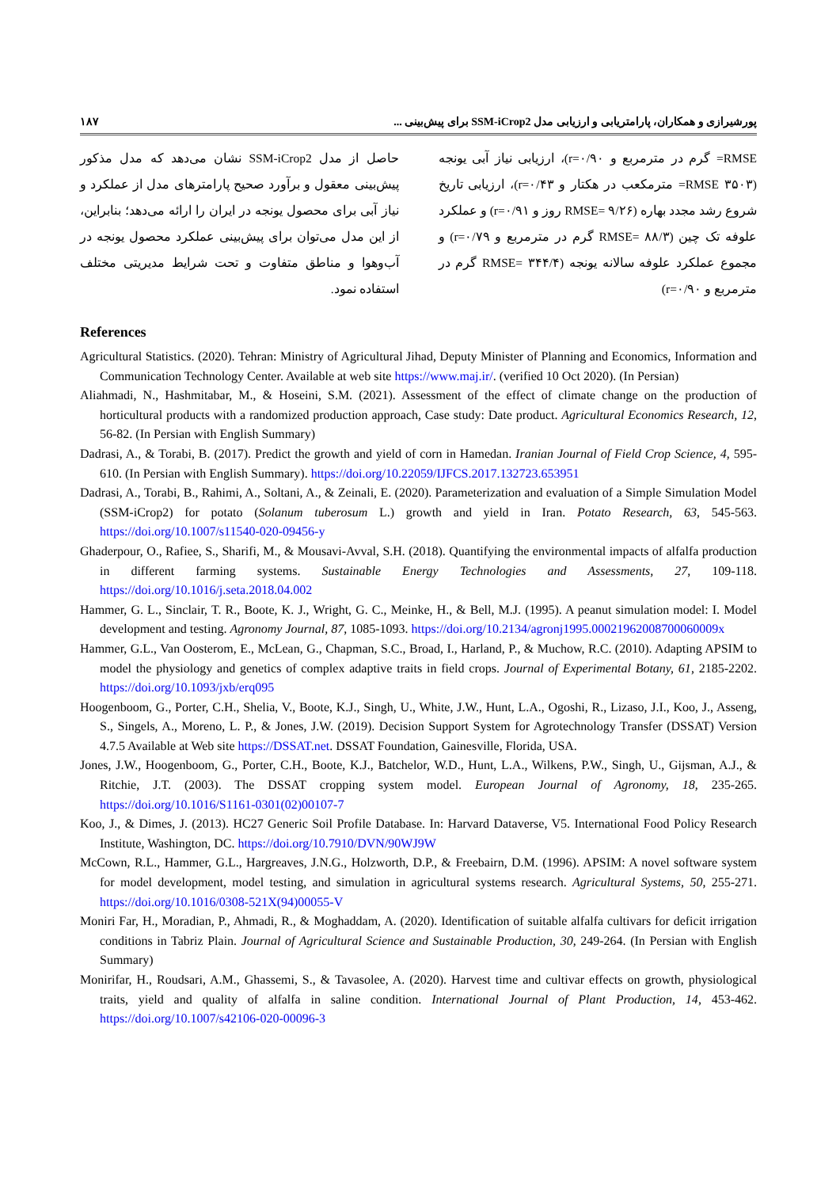پورشیرازی و همکاران، پارامتریابی و ارزیابی مدل SSM-iCrop2 برای پیش‌بینی ... ۱۸۷
RMSE= گرم در مترمربع و r=۰/۹۰)، ارزیابی نیاز آبی یونجه (۳۵۰۳ RMSE= مترمکعب در هکتار و r=۰/۴۳)، ارزیابی تاریخ شروع رشد مجدد بهاره (RMSE= ۹/۲۶ روز و r=۰/۹۱) و عملکرد علوفه تک چین (RMSE= ۸۸/۳ گرم در مترمربع و r=۰/۷۹) و مجموع عملکرد علوفه سالانه یونجه (RMSE= ۳۴۴/۴ گرم در مترمربع و r=۰/۹۰)
حاصل از مدل SSM-iCrop2 نشان می‌دهد که مدل مذکور پیش‌بینی معقول و برآورد صحیح پارامترهای مدل از عملکرد و نیاز آبی برای محصول یونجه در ایران را ارائه می‌دهد؛ بنابراین، از این مدل می‌توان برای پیش‌بینی عملکرد محصول یونجه در آب‌وهوا و مناطق متفاوت و تحت شرایط مدیریتی مختلف استفاده نمود.
References
Agricultural Statistics. (2020). Tehran: Ministry of Agricultural Jihad, Deputy Minister of Planning and Economics, Information and Communication Technology Center. Available at web site https://www.maj.ir/. (verified 10 Oct 2020). (In Persian)
Aliahmadi, N., Hashmitabar, M., & Hoseini, S.M. (2021). Assessment of the effect of climate change on the production of horticultural products with a randomized production approach, Case study: Date product. Agricultural Economics Research, 12, 56-82. (In Persian with English Summary)
Dadrasi, A., & Torabi, B. (2017). Predict the growth and yield of corn in Hamedan. Iranian Journal of Field Crop Science, 4, 595-610. (In Persian with English Summary). https://doi.org/10.22059/IJFCS.2017.132723.653951
Dadrasi, A., Torabi, B., Rahimi, A., Soltani, A., & Zeinali, E. (2020). Parameterization and evaluation of a Simple Simulation Model (SSM-iCrop2) for potato (Solanum tuberosum L.) growth and yield in Iran. Potato Research, 63, 545-563. https://doi.org/10.1007/s11540-020-09456-y
Ghaderpour, O., Rafiee, S., Sharifi, M., & Mousavi-Avval, S.H. (2018). Quantifying the environmental impacts of alfalfa production in different farming systems. Sustainable Energy Technologies and Assessments, 27, 109-118. https://doi.org/10.1016/j.seta.2018.04.002
Hammer, G. L., Sinclair, T. R., Boote, K. J., Wright, G. C., Meinke, H., & Bell, M.J. (1995). A peanut simulation model: I. Model development and testing. Agronomy Journal, 87, 1085-1093. https://doi.org/10.2134/agronj1995.00021962008700060009x
Hammer, G.L., Van Oosterom, E., McLean, G., Chapman, S.C., Broad, I., Harland, P., & Muchow, R.C. (2010). Adapting APSIM to model the physiology and genetics of complex adaptive traits in field crops. Journal of Experimental Botany, 61, 2185-2202. https://doi.org/10.1093/jxb/erq095
Hoogenboom, G., Porter, C.H., Shelia, V., Boote, K.J., Singh, U., White, J.W., Hunt, L.A., Ogoshi, R., Lizaso, J.I., Koo, J., Asseng, S., Singels, A., Moreno, L. P., & Jones, J.W. (2019). Decision Support System for Agrotechnology Transfer (DSSAT) Version 4.7.5 Available at Web site https://DSSAT.net. DSSAT Foundation, Gainesville, Florida, USA.
Jones, J.W., Hoogenboom, G., Porter, C.H., Boote, K.J., Batchelor, W.D., Hunt, L.A., Wilkens, P.W., Singh, U., Gijsman, A.J., & Ritchie, J.T. (2003). The DSSAT cropping system model. European Journal of Agronomy, 18, 235-265. https://doi.org/10.1016/S1161-0301(02)00107-7
Koo, J., & Dimes, J. (2013). HC27 Generic Soil Profile Database. In: Harvard Dataverse, V5. International Food Policy Research Institute, Washington, DC. https://doi.org/10.7910/DVN/90WJ9W
McCown, R.L., Hammer, G.L., Hargreaves, J.N.G., Holzworth, D.P., & Freebairn, D.M. (1996). APSIM: A novel software system for model development, model testing, and simulation in agricultural systems research. Agricultural Systems, 50, 255-271. https://doi.org/10.1016/0308-521X(94)00055-V
Moniri Far, H., Moradian, P., Ahmadi, R., & Moghaddam, A. (2020). Identification of suitable alfalfa cultivars for deficit irrigation conditions in Tabriz Plain. Journal of Agricultural Science and Sustainable Production, 30, 249-264. (In Persian with English Summary)
Monirifar, H., Roudsari, A.M., Ghassemi, S., & Tavasolee, A. (2020). Harvest time and cultivar effects on growth, physiological traits, yield and quality of alfalfa in saline condition. International Journal of Plant Production, 14, 453-462. https://doi.org/10.1007/s42106-020-00096-3